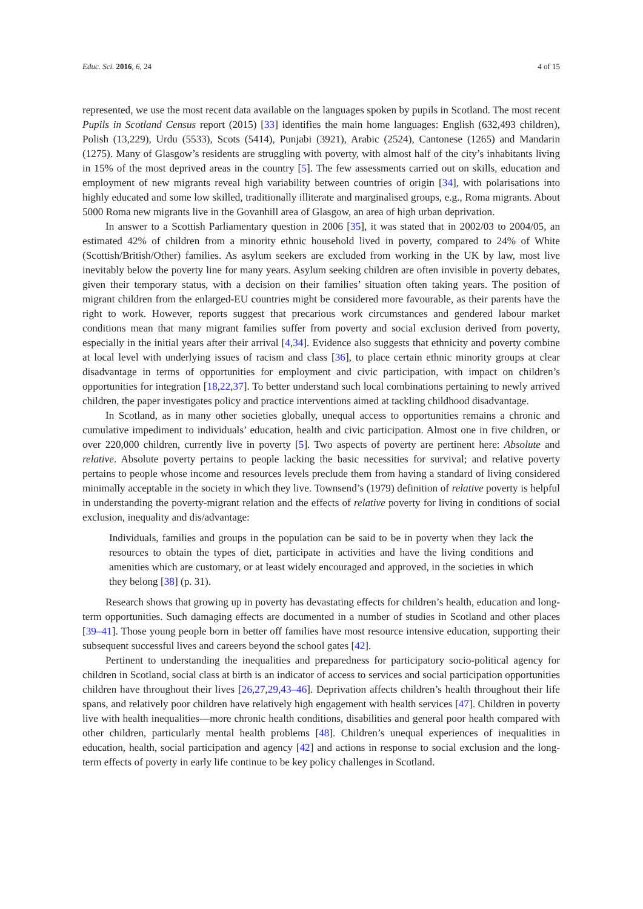Educ. Sci. 2016, 6, 24 4 of 15
represented, we use the most recent data available on the languages spoken by pupils in Scotland. The most recent Pupils in Scotland Census report (2015) [33] identifies the main home languages: English (632,493 children), Polish (13,229), Urdu (5533), Scots (5414), Punjabi (3921), Arabic (2524), Cantonese (1265) and Mandarin (1275). Many of Glasgow’s residents are struggling with poverty, with almost half of the city’s inhabitants living in 15% of the most deprived areas in the country [5]. The few assessments carried out on skills, education and employment of new migrants reveal high variability between countries of origin [34], with polarisations into highly educated and some low skilled, traditionally illiterate and marginalised groups, e.g., Roma migrants. About 5000 Roma new migrants live in the Govanhill area of Glasgow, an area of high urban deprivation.
In answer to a Scottish Parliamentary question in 2006 [35], it was stated that in 2002/03 to 2004/05, an estimated 42% of children from a minority ethnic household lived in poverty, compared to 24% of White (Scottish/British/Other) families. As asylum seekers are excluded from working in the UK by law, most live inevitably below the poverty line for many years. Asylum seeking children are often invisible in poverty debates, given their temporary status, with a decision on their families’ situation often taking years. The position of migrant children from the enlarged-EU countries might be considered more favourable, as their parents have the right to work. However, reports suggest that precarious work circumstances and gendered labour market conditions mean that many migrant families suffer from poverty and social exclusion derived from poverty, especially in the initial years after their arrival [4,34]. Evidence also suggests that ethnicity and poverty combine at local level with underlying issues of racism and class [36], to place certain ethnic minority groups at clear disadvantage in terms of opportunities for employment and civic participation, with impact on children’s opportunities for integration [18,22,37]. To better understand such local combinations pertaining to newly arrived children, the paper investigates policy and practice interventions aimed at tackling childhood disadvantage.
In Scotland, as in many other societies globally, unequal access to opportunities remains a chronic and cumulative impediment to individuals’ education, health and civic participation. Almost one in five children, or over 220,000 children, currently live in poverty [5]. Two aspects of poverty are pertinent here: Absolute and relative. Absolute poverty pertains to people lacking the basic necessities for survival; and relative poverty pertains to people whose income and resources levels preclude them from having a standard of living considered minimally acceptable in the society in which they live. Townsend’s (1979) definition of relative poverty is helpful in understanding the poverty-migrant relation and the effects of relative poverty for living in conditions of social exclusion, inequality and dis/advantage:
Individuals, families and groups in the population can be said to be in poverty when they lack the resources to obtain the types of diet, participate in activities and have the living conditions and amenities which are customary, or at least widely encouraged and approved, in the societies in which they belong [38] (p. 31).
Research shows that growing up in poverty has devastating effects for children’s health, education and long-term opportunities. Such damaging effects are documented in a number of studies in Scotland and other places [39–41]. Those young people born in better off families have most resource intensive education, supporting their subsequent successful lives and careers beyond the school gates [42].
Pertinent to understanding the inequalities and preparedness for participatory socio-political agency for children in Scotland, social class at birth is an indicator of access to services and social participation opportunities children have throughout their lives [26,27,29,43–46]. Deprivation affects children’s health throughout their life spans, and relatively poor children have relatively high engagement with health services [47]. Children in poverty live with health inequalities—more chronic health conditions, disabilities and general poor health compared with other children, particularly mental health problems [48]. Children’s unequal experiences of inequalities in education, health, social participation and agency [42] and actions in response to social exclusion and the long-term effects of poverty in early life continue to be key policy challenges in Scotland.